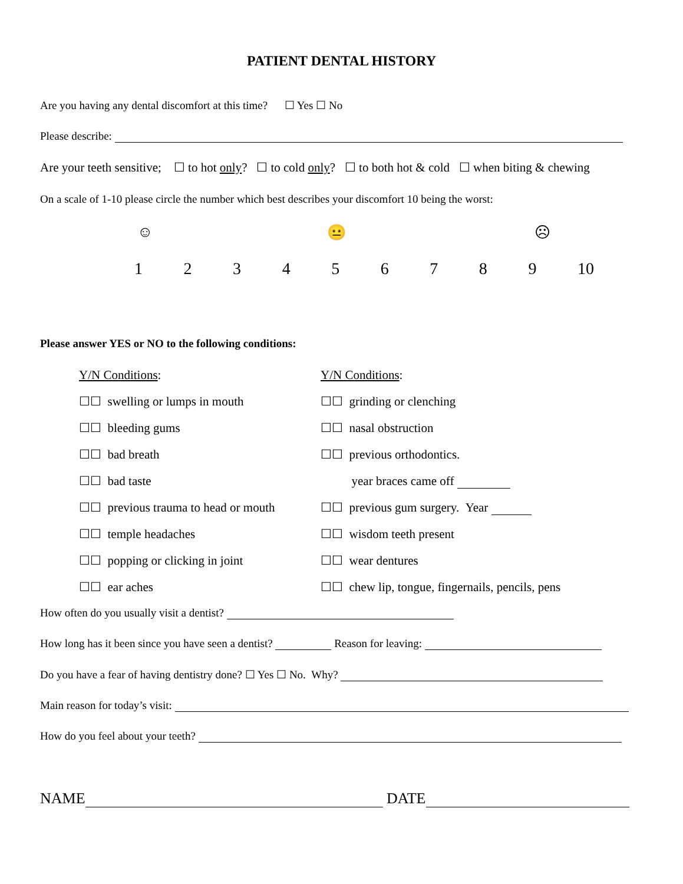PATIENT DENTAL HISTORY
Are you having any dental discomfort at this time? ☐ Yes ☐ No
Please describe:
Are your teeth sensitive; ☐ to hot only? ☐ to cold only? ☐ to both hot & cold ☐ when biting & chewing
On a scale of 1-10 please circle the number which best describes your discomfort 10 being the worst:
☺ 😐 ☹
1 2 3 4 5 6 7 8 9 10
Please answer YES or NO to the following conditions:
| Y/N Conditions : | Y/N Conditions : |
| ☐☐ swelling or lumps in mouth | ☐☐ grinding or clenching |
| ☐☐ bleeding gums | ☐☐ nasal obstruction |
| ☐☐ bad breath | ☐☐ previous orthodontics. |
| ☐☐ bad taste | year braces came off |
| ☐☐ previous trauma to head or mouth | ☐☐ previous gum surgery. Year |
| ☐☐ temple headaches | ☐☐ wisdom teeth present |
| ☐☐ popping or clicking in joint | ☐☐ wear dentures |
| ☐☐ ear aches | ☐☐ chew lip, tongue, fingernails, pencils, pens |
How often do you usually visit a dentist?
How long has it been since you have seen a dentist? Reason for leaving:
Do you have a fear of having dentistry done? ☐ Yes ☐ No. Why?
Main reason for today’s visit:
How do you feel about your teeth?
NAME DATE